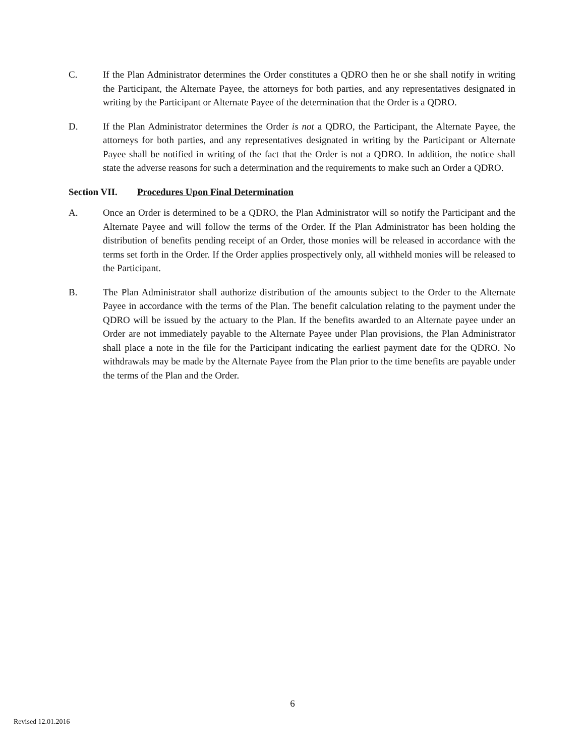C. If the Plan Administrator determines the Order constitutes a QDRO then he or she shall notify in writing the Participant, the Alternate Payee, the attorneys for both parties, and any representatives designated in writing by the Participant or Alternate Payee of the determination that the Order is a QDRO.
D. If the Plan Administrator determines the Order is not a QDRO, the Participant, the Alternate Payee, the attorneys for both parties, and any representatives designated in writing by the Participant or Alternate Payee shall be notified in writing of the fact that the Order is not a QDRO. In addition, the notice shall state the adverse reasons for such a determination and the requirements to make such an Order a QDRO.
Section VII.
Procedures Upon Final Determination
A. Once an Order is determined to be a QDRO, the Plan Administrator will so notify the Participant and the Alternate Payee and will follow the terms of the Order. If the Plan Administrator has been holding the distribution of benefits pending receipt of an Order, those monies will be released in accordance with the terms set forth in the Order. If the Order applies prospectively only, all withheld monies will be released to the Participant.
B. The Plan Administrator shall authorize distribution of the amounts subject to the Order to the Alternate Payee in accordance with the terms of the Plan. The benefit calculation relating to the payment under the QDRO will be issued by the actuary to the Plan. If the benefits awarded to an Alternate payee under an Order are not immediately payable to the Alternate Payee under Plan provisions, the Plan Administrator shall place a note in the file for the Participant indicating the earliest payment date for the QDRO. No withdrawals may be made by the Alternate Payee from the Plan prior to the time benefits are payable under the terms of the Plan and the Order.
6
Revised 12.01.2016